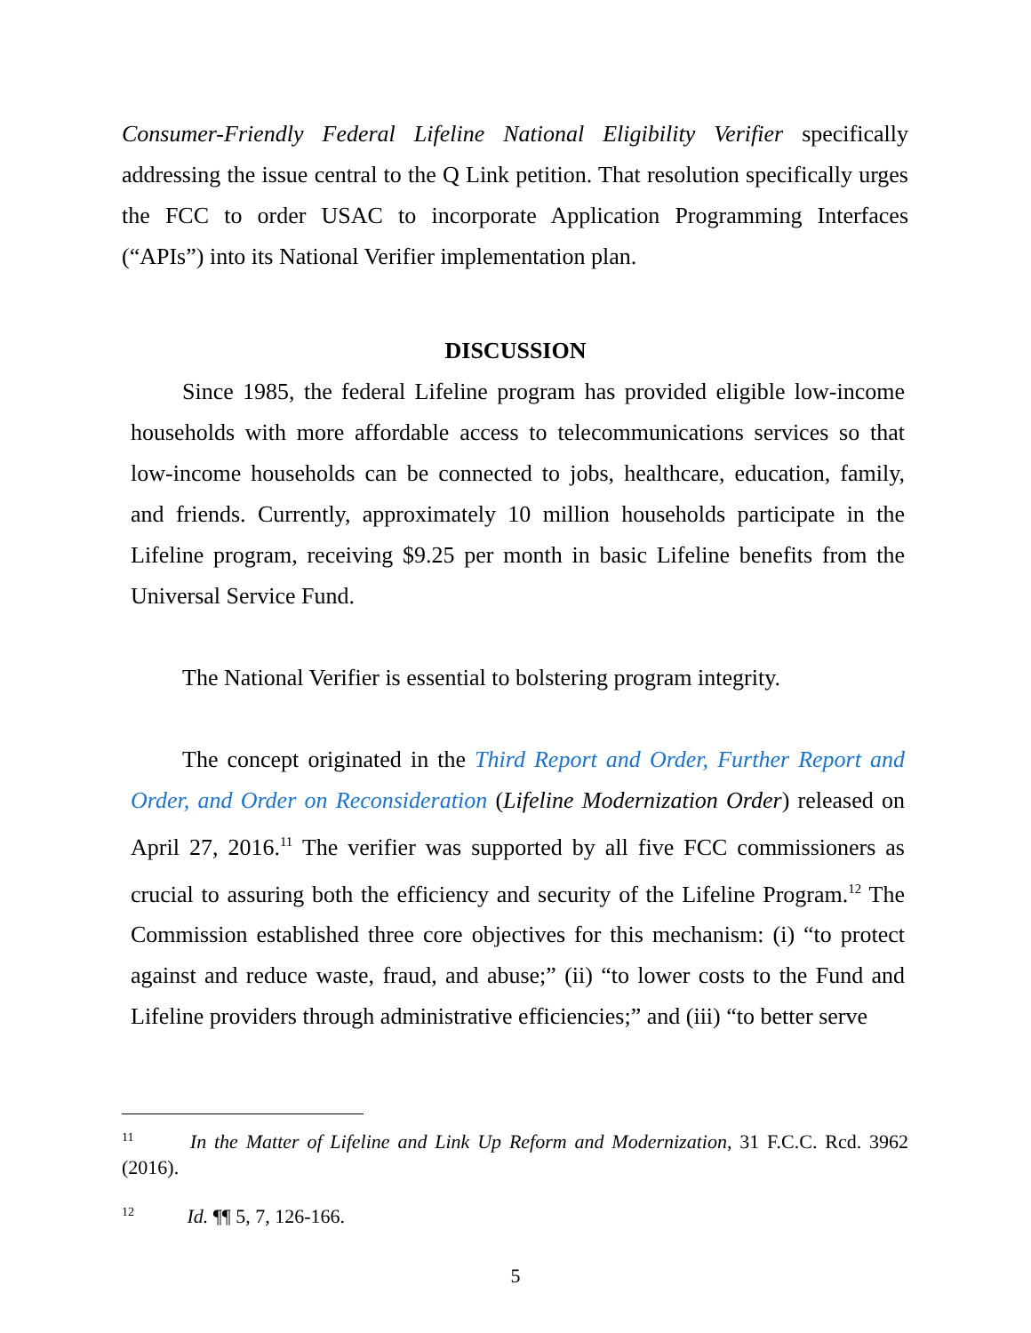Consumer-Friendly Federal Lifeline National Eligibility Verifier specifically addressing the issue central to the Q Link petition. That resolution specifically urges the FCC to order USAC to incorporate Application Programming Interfaces (“APIs”) into its National Verifier implementation plan.
DISCUSSION
Since 1985, the federal Lifeline program has provided eligible low-income households with more affordable access to telecommunications services so that low-income households can be connected to jobs, healthcare, education, family, and friends. Currently, approximately 10 million households participate in the Lifeline program, receiving $9.25 per month in basic Lifeline benefits from the Universal Service Fund.
The National Verifier is essential to bolstering program integrity.
The concept originated in the Third Report and Order, Further Report and Order, and Order on Reconsideration (Lifeline Modernization Order) released on April 27, 2016.<sup>11</sup> The verifier was supported by all five FCC commissioners as crucial to assuring both the efficiency and security of the Lifeline Program.<sup>12</sup> The Commission established three core objectives for this mechanism: (i) “to protect against and reduce waste, fraud, and abuse;” (ii) “to lower costs to the Fund and Lifeline providers through administrative efficiencies;” and (iii) “to better serve
<sup>11</sup> In the Matter of Lifeline and Link Up Reform and Modernization, 31 F.C.C. Rcd. 3962 (2016).
<sup>12</sup> Id. ¶¶ 5, 7, 126-166.
5